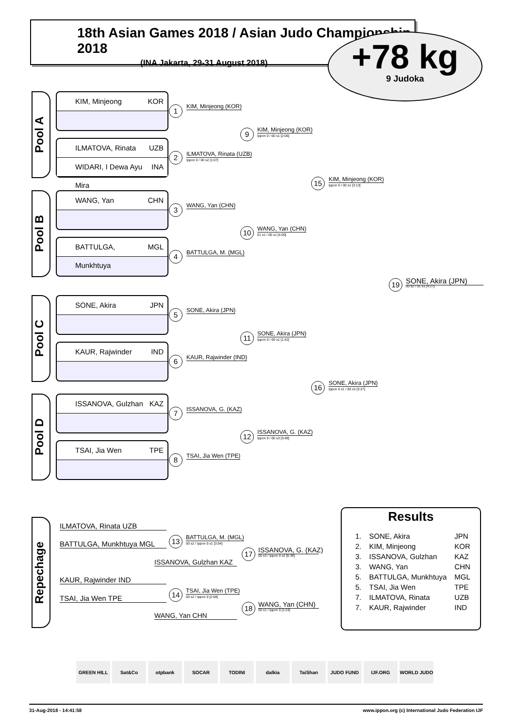18th Asian Games 2018 / Asian Judo Championship 2018
(INA Jakarta, 29-31 August 2018)
+78 kg
9 Judoka
Pool A
KIM, Minjeong KOR
ILMATOVA, Rinata UZB
WIDARI, I Dewa Ayu Mira INA
Pool B
WANG, Yan CHN
BATTULGA, Munkhtuya MGL
Pool C
SONE, Akira JPN
KAUR, Rajwinder IND
Pool D
ISSANOVA, Gulzhan KAZ
TSAI, Jia Wen TPE
1 KIM, Minjeong (KOR)
2 ILMATOVA, Rinata (UZB)
Ippon 0 / 00 s2 [1:07]
3 WANG, Yan (CHN)
4 BATTULGA, M. (MGL)
5 SONE, Akira (JPN)
6 KAUR, Rajwinder (IND)
7 ISSANOVA, G. (KAZ)
8 TSAI, Jia Wen (TPE)
9 KIM, Minjeong (KOR)
Ippon 0 / 00 s1 [2:06]
10 WANG, Yan (CHN)
01 s1 / 00 s1 [4:00]
11 SONE, Akira (JPN)
Ippon 0 / 00 s1 [1:42]
12 ISSANOVA, G. (KAZ)
Ippon 0 / 00 s3 [3:48]
15 KIM, Minjeong (KOR)
Ippon 0 / 00 s1 [3:13]
16 SONE, Akira (JPN)
Ippon 0 s1 / 00 s3 [3:27]
19 SONE, Akira (JPN)
00 s2 / 01 s1 [4:27]
Repechage
ILMATOVA, Rinata UZB
BATTULGA, Munkhtuya MGL
13 BATTULGA, M. (MGL)
00 s2 / Ippon 0 s1 [3:04]
ISSANOVA, Gulzhan KAZ
17 ISSANOVA, G. (KAZ)
00 s3 / Ippon 0 s2 [6:38]
KAUR, Rajwinder IND
TSAI, Jia Wen TPE
14 TSAI, Jia Wen (TPE)
00 s2 / Ippon 0 [2:08]
WANG, Yan CHN
18 WANG, Yan (CHN)
00 s1 / Ippon 0 [1:24]
Results
| 1. | SONE, Akira | JPN |
| 2. | KIM, Minjeong | KOR |
| 3. | ISSANOVA, Gulzhan | KAZ |
| 3. | WANG, Yan | CHN |
| 5. | BATTULGA, Munkhtuya | MGL |
| 5. | TSAI, Jia Wen | TPE |
| 7. | ILMATOVA, Rinata | UZB |
| 7. | KAUR, Rajwinder | IND |
GREEN HILL Sat&Co otpbank SOCAR TODINI dalkia TaiShan JUDO FUND IJF.ORG WORLD JUDO
31-Aug-2018 - 14:41:58 www.ippon.org (c) International Judo Federation IJF